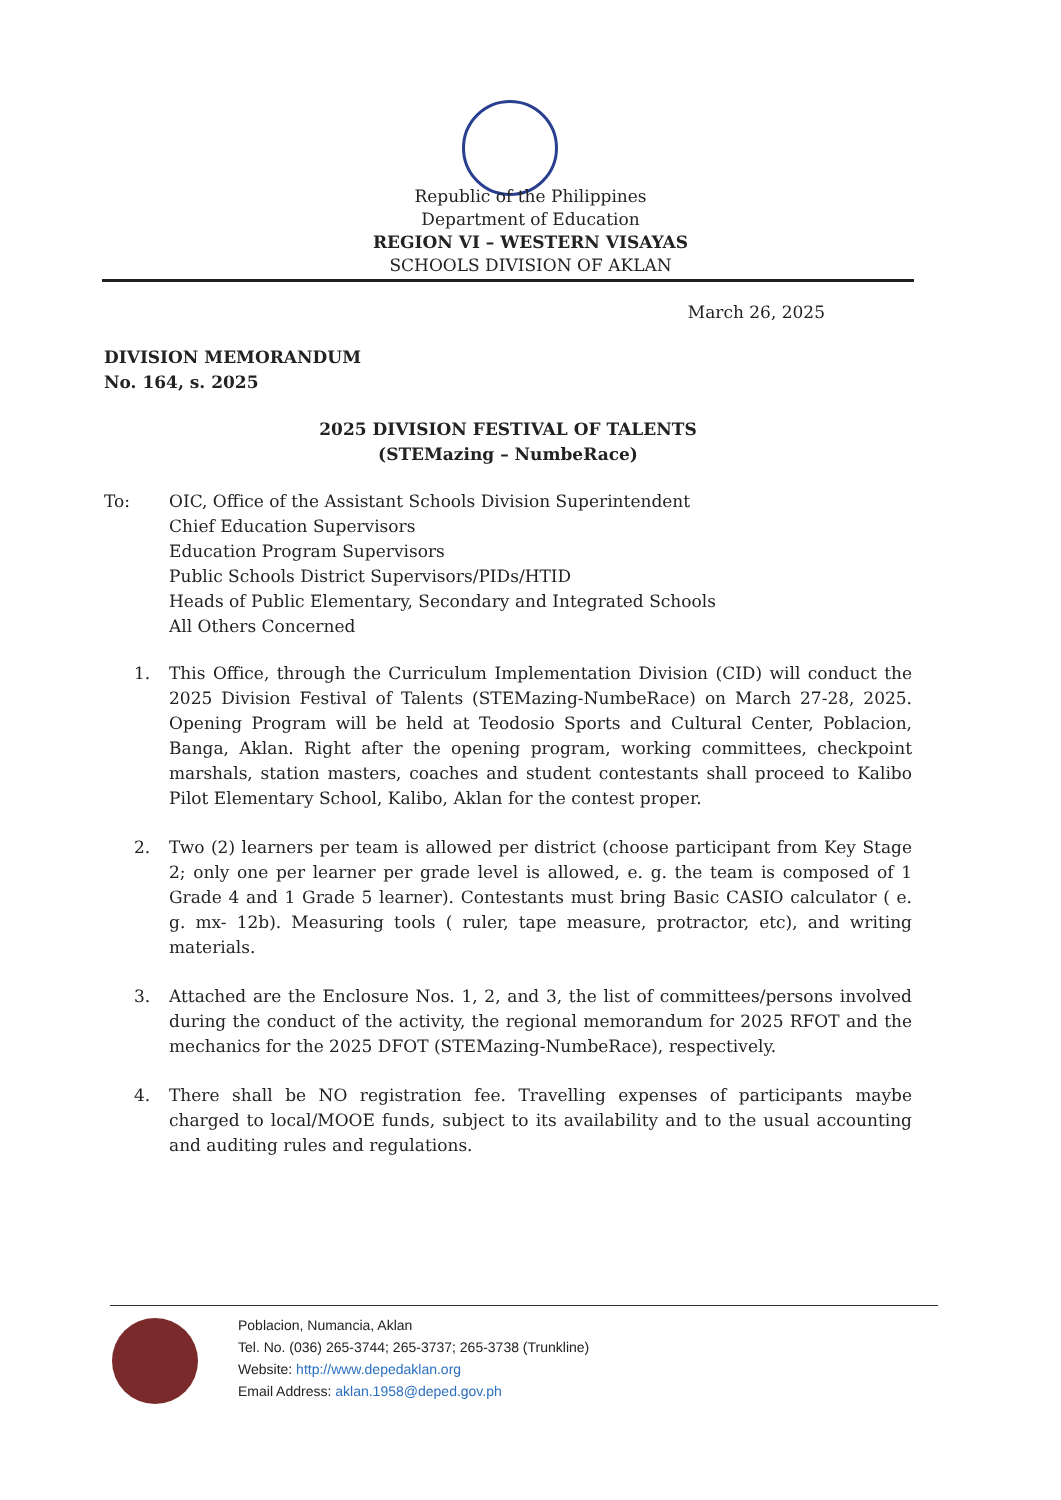Republic of the Philippines
Department of Education
REGION VI – WESTERN VISAYAS
SCHOOLS DIVISION OF AKLAN
March 26, 2025
DIVISION MEMORANDUM
No. 164, s. 2025
2025 DIVISION FESTIVAL OF TALENTS
(STEMazing – NumbeRace)
To: OIC, Office of the Assistant Schools Division Superintendent
Chief Education Supervisors
Education Program Supervisors
Public Schools District Supervisors/PIDs/HTID
Heads of Public Elementary, Secondary and Integrated Schools
All Others Concerned
1. This Office, through the Curriculum Implementation Division (CID) will conduct the 2025 Division Festival of Talents (STEMazing-NumbeRace) on March 27-28, 2025. Opening Program will be held at Teodosio Sports and Cultural Center, Poblacion, Banga, Aklan. Right after the opening program, working committees, checkpoint marshals, station masters, coaches and student contestants shall proceed to Kalibo Pilot Elementary School, Kalibo, Aklan for the contest proper.
2. Two (2) learners per team is allowed per district (choose participant from Key Stage 2; only one per learner per grade level is allowed, e. g. the team is composed of 1 Grade 4 and 1 Grade 5 learner). Contestants must bring Basic CASIO calculator ( e. g. mx- 12b). Measuring tools ( ruler, tape measure, protractor, etc), and writing materials.
3. Attached are the Enclosure Nos. 1, 2, and 3, the list of committees/persons involved during the conduct of the activity, the regional memorandum for 2025 RFOT and the mechanics for the 2025 DFOT (STEMazing-NumbeRace), respectively.
4. There shall be NO registration fee. Travelling expenses of participants maybe charged to local/MOOE funds, subject to its availability and to the usual accounting and auditing rules and regulations.
Poblacion, Numancia, Aklan
Tel. No. (036) 265-3744; 265-3737; 265-3738 (Trunkline)
Website: http://www.depedaklan.org
Email Address: aklan.1958@deped.gov.ph